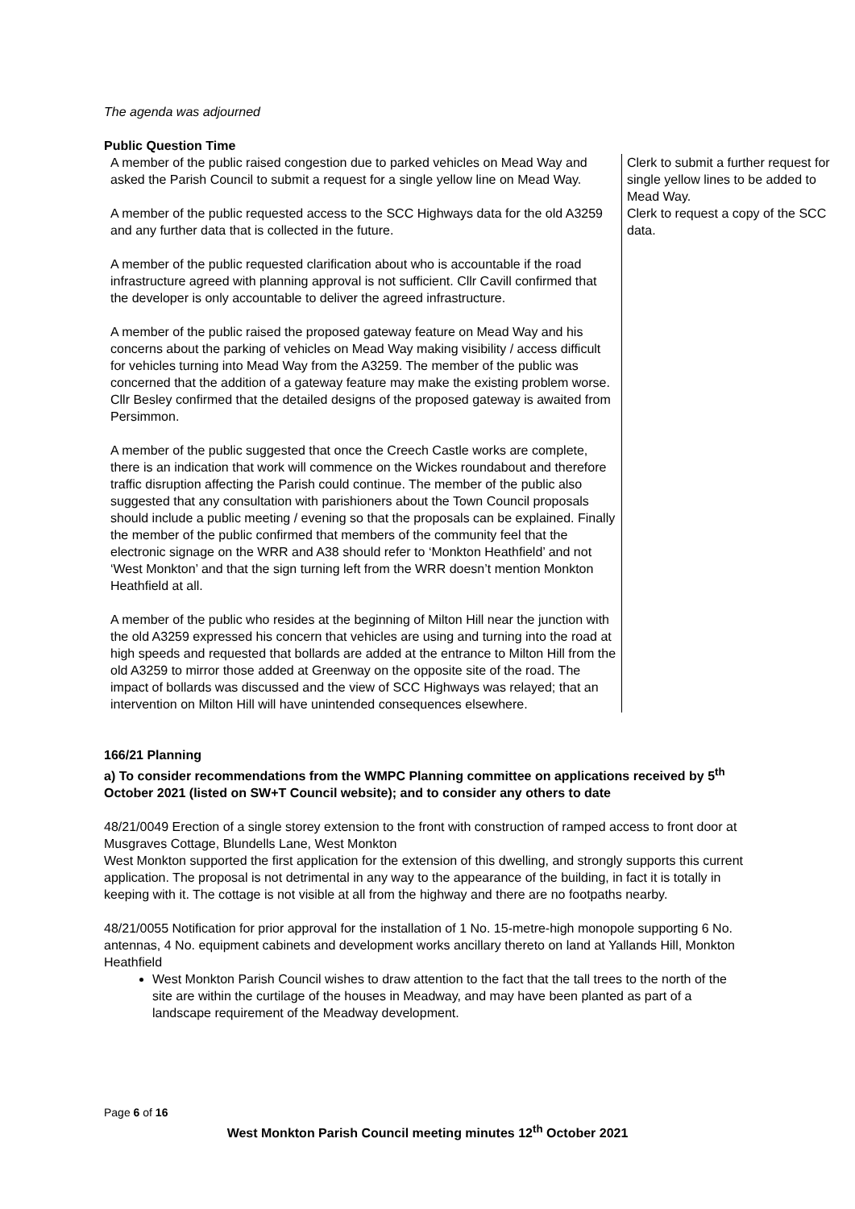The agenda was adjourned
Public Question Time
| A member of the public raised congestion due to parked vehicles on Mead Way and asked the Parish Council to submit a request for a single yellow line on Mead Way. A member of the public requested access to the SCC Highways data for the old A3259 and any further data that is collected in the future. A member of the public requested clarification about who is accountable if the road infrastructure agreed with planning approval is not sufficient. Cllr Cavill confirmed that the developer is only accountable to deliver the agreed infrastructure. A member of the public raised the proposed gateway feature on Mead Way and his concerns about the parking of vehicles on Mead Way making visibility / access difficult for vehicles turning into Mead Way from the A3259. The member of the public was concerned that the addition of a gateway feature may make the existing problem worse. Cllr Besley confirmed that the detailed designs of the proposed gateway is awaited from Persimmon. A member of the public suggested that once the Creech Castle works are complete, there is an indication that work will commence on the Wickes roundabout and therefore traffic disruption affecting the Parish could continue. The member of the public also suggested that any consultation with parishioners about the Town Council proposals should include a public meeting / evening so that the proposals can be explained. Finally the member of the public confirmed that members of the community feel that the electronic signage on the WRR and A38 should refer to ‘Monkton Heathfield’ and not ‘West Monkton’ and that the sign turning left from the WRR doesn’t mention Monkton Heathfield at all. A member of the public who resides at the beginning of Milton Hill near the junction with the old A3259 expressed his concern that vehicles are using and turning into the road at high speeds and requested that bollards are added at the entrance to Milton Hill from the old A3259 to mirror those added at Greenway on the opposite site of the road. The impact of bollards was discussed and the view of SCC Highways was relayed; that an intervention on Milton Hill will have unintended consequences elsewhere. | Clerk to submit a further request for single yellow lines to be added to Mead Way. Clerk to request a copy of the SCC data. |
166/21 Planning
a) To consider recommendations from the WMPC Planning committee on applications received by 5<sup>th</sup> October 2021 (listed on SW+T Council website); and to consider any others to date
48/21/0049 Erection of a single storey extension to the front with construction of ramped access to front door at Musgraves Cottage, Blundells Lane, West Monkton
West Monkton supported the first application for the extension of this dwelling, and strongly supports this current application. The proposal is not detrimental in any way to the appearance of the building, in fact it is totally in keeping with it. The cottage is not visible at all from the highway and there are no footpaths nearby.
48/21/0055 Notification for prior approval for the installation of 1 No. 15-metre-high monopole supporting 6 No. antennas, 4 No. equipment cabinets and development works ancillary thereto on land at Yallands Hill, Monkton Heathfield
West Monkton Parish Council wishes to draw attention to the fact that the tall trees to the north of the site are within the curtilage of the houses in Meadway, and may have been planted as part of a landscape requirement of the Meadway development.
Page 6 of 16
West Monkton Parish Council meeting minutes 12<sup>th</sup> October 2021